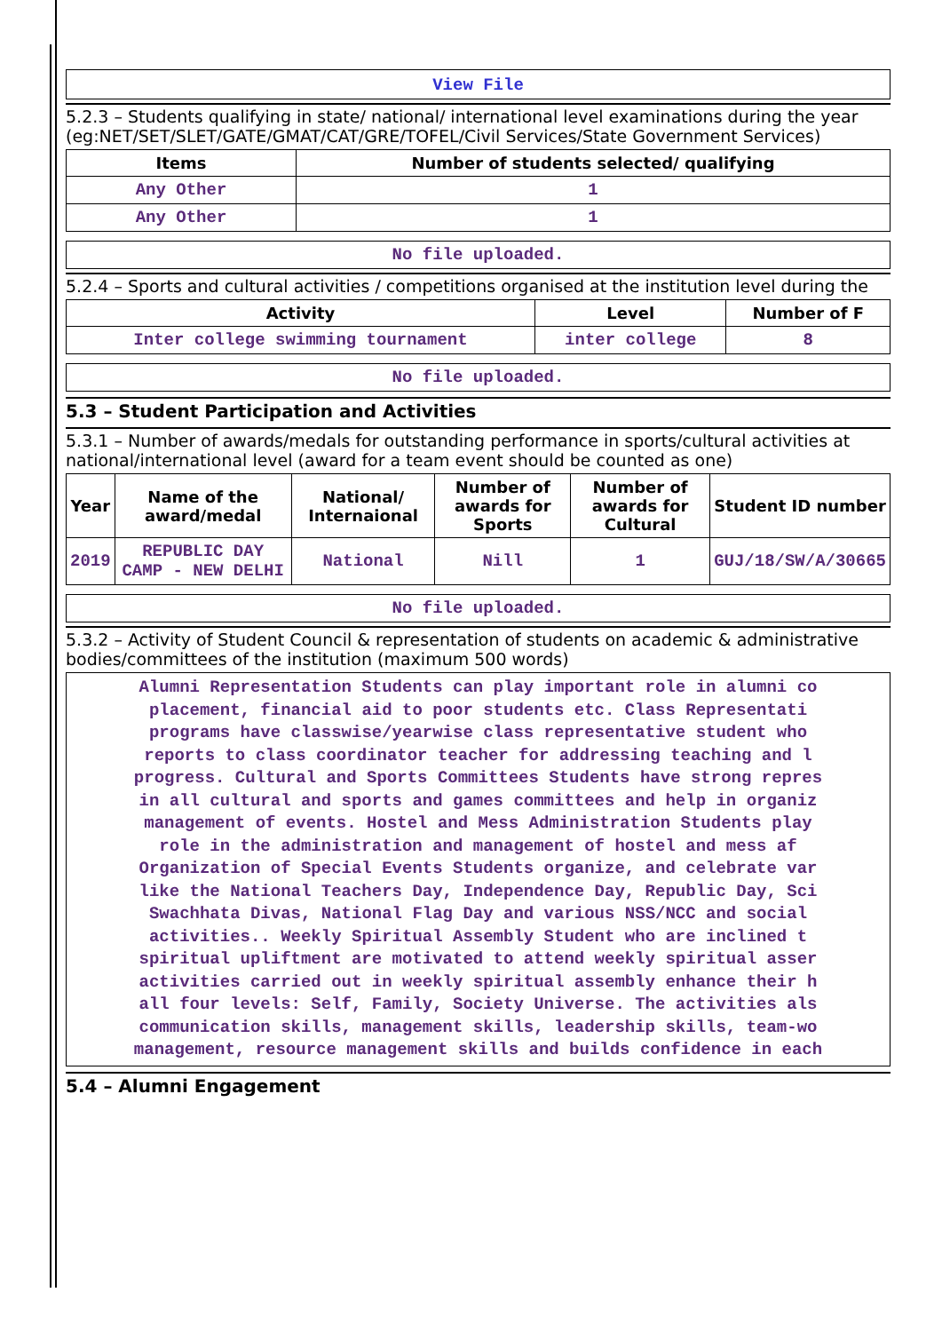View File
5.2.3 – Students qualifying in state/ national/ international level examinations during the year (eg:NET/SET/SLET/GATE/GMAT/CAT/GRE/TOFEL/Civil Services/State Government Services)
| Items | Number of students selected/ qualifying |
| --- | --- |
| Any Other | 1 |
| Any Other | 1 |
No file uploaded.
5.2.4 – Sports and cultural activities / competitions organised at the institution level during the
| Activity | Level | Number of F |
| --- | --- | --- |
| Inter college swimming tournament | inter college | 8 |
No file uploaded.
5.3 – Student Participation and Activities
5.3.1 – Number of awards/medals for outstanding performance in sports/cultural activities at national/international level (award for a team event should be counted as one)
| Year | Name of the award/medal | National/ Internaional | Number of awards for Sports | Number of awards for Cultural | Student ID number |
| --- | --- | --- | --- | --- | --- |
| 2019 | REPUBLIC DAY CAMP - NEW DELHI | National | Nill | 1 | GUJ/18/SW/A/30665 |
No file uploaded.
5.3.2 – Activity of Student Council & representation of students on academic & administrative bodies/committees of the institution (maximum 500 words)
Alumni Representation Students can play important role in alumni co
placement, financial aid to poor students etc. Class Representati
programs have classwise/yearwise class representative student who
reports to class coordinator teacher for addressing teaching and l
progress. Cultural and Sports Committees Students have strong repres
in all cultural and sports and games committees and help in organiz
management of events. Hostel and Mess Administration Students play
role in the administration and management of hostel and mess af
Organization of Special Events Students organize, and celebrate var
like the National Teachers Day, Independence Day, Republic Day, Sci
Swachhata Divas, National Flag Day and various NSS/NCC and social
activities.. Weekly Spiritual Assembly Student who are inclined t
spiritual upliftment are motivated to attend weekly spiritual asser
activities carried out in weekly spiritual assembly enhance their h
all four levels: Self, Family, Society Universe. The activities als
communication skills, management skills, leadership skills, team-wo
management, resource management skills and builds confidence in each
5.4 – Alumni Engagement